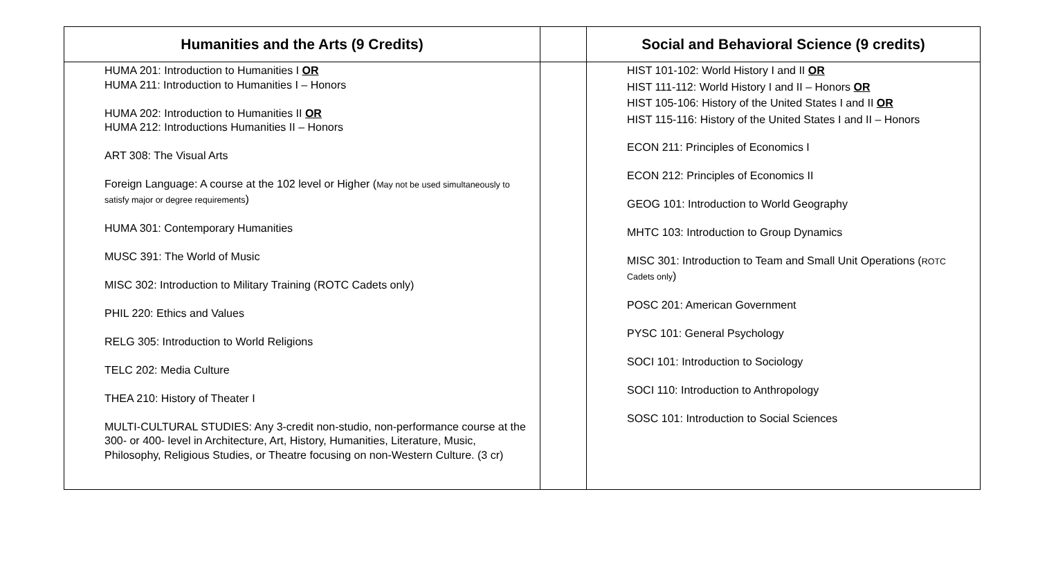| Humanities and the Arts (9 Credits) | | Social and Behavioral Science (9 credits) |
| --- | --- | --- |
| HUMA 201: Introduction to Humanities I OR HUMA 211: Introduction to Humanities I – Honors HUMA 202: Introduction to Humanities II OR HUMA 212: Introductions Humanities II – Honors ART 308: The Visual Arts Foreign Language: A course at the 102 level or Higher ( May not be used simultaneously to satisfy major or degree requirements ) HUMA 301: Contemporary Humanities MUSC 391: The World of Music MISC 302: Introduction to Military Training (ROTC Cadets only) PHIL 220: Ethics and Values RELG 305: Introduction to World Religions TELC 202: Media Culture THEA 210: History of Theater I MULTI-CULTURAL STUDIES: Any 3-credit non-studio, non-performance course at the 300- or 400- level in Architecture, Art, History, Humanities, Literature, Music, Philosophy, Religious Studies, or Theatre focusing on non-Western Culture. (3 cr) | | HIST 101-102: World History I and II OR HIST 111-112: World History I and II – Honors OR HIST 105-106: History of the United States I and II OR HIST 115-116: History of the United States I and II – Honors ECON 211: Principles of Economics I ECON 212: Principles of Economics II GEOG 101: Introduction to World Geography MHTC 103: Introduction to Group Dynamics MISC 301: Introduction to Team and Small Unit Operations ( ROTC Cadets only ) POSC 201: American Government PYSC 101: General Psychology SOCI 101: Introduction to Sociology SOCI 110: Introduction to Anthropology SOSC 101: Introduction to Social Sciences |